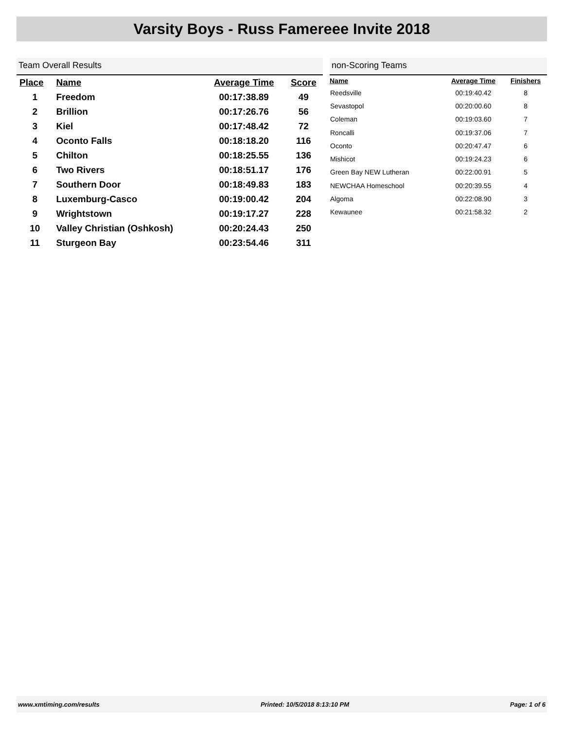Varsity Boys - Russ Famereee Invite 2018
Team Overall Results
| Place | Name | Average Time | Score |
| --- | --- | --- | --- |
| 1 | Freedom | 00:17:38.89 | 49 |
| 2 | Brillion | 00:17:26.76 | 56 |
| 3 | Kiel | 00:17:48.42 | 72 |
| 4 | Oconto Falls | 00:18:18.20 | 116 |
| 5 | Chilton | 00:18:25.55 | 136 |
| 6 | Two Rivers | 00:18:51.17 | 176 |
| 7 | Southern Door | 00:18:49.83 | 183 |
| 8 | Luxemburg-Casco | 00:19:00.42 | 204 |
| 9 | Wrightstown | 00:19:17.27 | 228 |
| 10 | Valley Christian (Oshkosh) | 00:20:24.43 | 250 |
| 11 | Sturgeon Bay | 00:23:54.46 | 311 |
non-Scoring Teams
| Name | Average Time | Finishers |
| --- | --- | --- |
| Reedsville | 00:19:40.42 | 8 |
| Sevastopol | 00:20:00.60 | 8 |
| Coleman | 00:19:03.60 | 7 |
| Roncalli | 00:19:37.06 | 7 |
| Oconto | 00:20:47.47 | 6 |
| Mishicot | 00:19:24.23 | 6 |
| Green Bay NEW Lutheran | 00:22:00.91 | 5 |
| NEWCHAA Homeschool | 00:20:39.55 | 4 |
| Algoma | 00:22:08.90 | 3 |
| Kewaunee | 00:21:58.32 | 2 |
www.xmtiming.com/results Printed: 10/5/2018 8:13:10 PM Page: 1 of 6